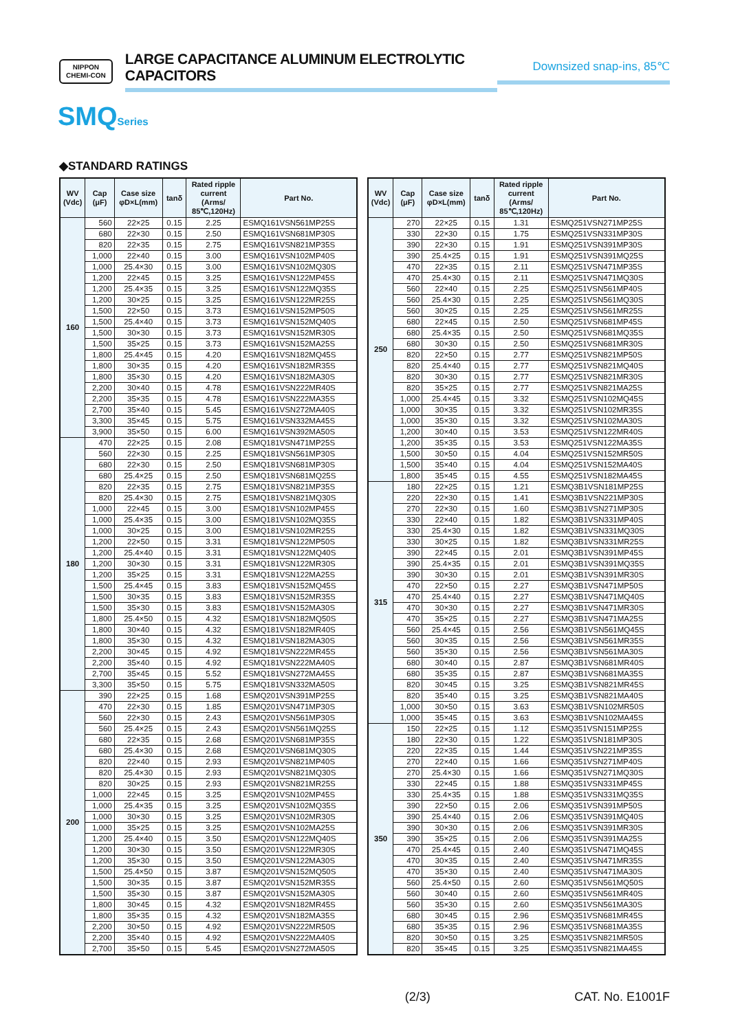NIPPON
CHEMI-CON
LARGE CAPACITANCE ALUMINUM ELECTROLYTIC CAPACITORS
Downsized snap-ins, 85℃
SMQSeries
◆STANDARD RATINGS
| WV (Vdc) | Cap (μF) | Case size φD×L(mm) | tanδ | Rated ripple current (Arms/ 85℃,120Hz) | Part No. |
| --- | --- | --- | --- | --- | --- |
| 160 | 560 | 22×25 | 0.15 | 2.25 | ESMQ161VSN561MP25S |
| | 680 | 22×30 | 0.15 | 2.50 | ESMQ161VSN681MP30S |
| | 820 | 22×35 | 0.15 | 2.75 | ESMQ161VSN821MP35S |
| | 1,000 | 22×40 | 0.15 | 3.00 | ESMQ161VSN102MP40S |
| | 1,000 | 25.4×30 | 0.15 | 3.00 | ESMQ161VSN102MQ30S |
| | 1,200 | 22×45 | 0.15 | 3.25 | ESMQ161VSN122MP45S |
| | 1,200 | 25.4×35 | 0.15 | 3.25 | ESMQ161VSN122MQ35S |
| | 1,200 | 30×25 | 0.15 | 3.25 | ESMQ161VSN122MR25S |
| | 1,500 | 22×50 | 0.15 | 3.73 | ESMQ161VSN152MP50S |
| | 1,500 | 25.4×40 | 0.15 | 3.73 | ESMQ161VSN152MQ40S |
| | 1,500 | 30×30 | 0.15 | 3.73 | ESMQ161VSN152MR30S |
| | 1,500 | 35×25 | 0.15 | 3.73 | ESMQ161VSN152MA25S |
| | 1,800 | 25.4×45 | 0.15 | 4.20 | ESMQ161VSN182MQ45S |
| | 1,800 | 30×35 | 0.15 | 4.20 | ESMQ161VSN182MR35S |
| | 1,800 | 35×30 | 0.15 | 4.20 | ESMQ161VSN182MA30S |
| | 2,200 | 30×40 | 0.15 | 4.78 | ESMQ161VSN222MR40S |
| | 2,200 | 35×35 | 0.15 | 4.78 | ESMQ161VSN222MA35S |
| | 2,700 | 35×40 | 0.15 | 5.45 | ESMQ161VSN272MA40S |
| | 3,300 | 35×45 | 0.15 | 5.75 | ESMQ161VSN332MA45S |
| | 3,900 | 35×50 | 0.15 | 6.00 | ESMQ161VSN392MA50S |
| 180 | 470 | 22×25 | 0.15 | 2.08 | ESMQ181VSN471MP25S |
| | 560 | 22×30 | 0.15 | 2.25 | ESMQ181VSN561MP30S |
| | 680 | 22×30 | 0.15 | 2.50 | ESMQ181VSN681MP30S |
| | 680 | 25.4×25 | 0.15 | 2.50 | ESMQ181VSN681MQ25S |
| | 820 | 22×35 | 0.15 | 2.75 | ESMQ181VSN821MP35S |
| | 820 | 25.4×30 | 0.15 | 2.75 | ESMQ181VSN821MQ30S |
| | 1,000 | 22×45 | 0.15 | 3.00 | ESMQ181VSN102MP45S |
| | 1,000 | 25.4×35 | 0.15 | 3.00 | ESMQ181VSN102MQ35S |
| | 1,000 | 30×25 | 0.15 | 3.00 | ESMQ181VSN102MR25S |
| | 1,200 | 22×50 | 0.15 | 3.31 | ESMQ181VSN122MP50S |
| | 1,200 | 25.4×40 | 0.15 | 3.31 | ESMQ181VSN122MQ40S |
| | 1,200 | 30×30 | 0.15 | 3.31 | ESMQ181VSN122MR30S |
| | 1,200 | 35×25 | 0.15 | 3.31 | ESMQ181VSN122MA25S |
| | 1,500 | 25.4×45 | 0.15 | 3.83 | ESMQ181VSN152MQ45S |
| | 1,500 | 30×35 | 0.15 | 3.83 | ESMQ181VSN152MR35S |
| | 1,500 | 35×30 | 0.15 | 3.83 | ESMQ181VSN152MA30S |
| | 1,800 | 25.4×50 | 0.15 | 4.32 | ESMQ181VSN182MQ50S |
| | 1,800 | 30×40 | 0.15 | 4.32 | ESMQ181VSN182MR40S |
| | 1,800 | 35×30 | 0.15 | 4.32 | ESMQ181VSN182MA30S |
| | 2,200 | 30×45 | 0.15 | 4.92 | ESMQ181VSN222MR45S |
| | 2,200 | 35×40 | 0.15 | 4.92 | ESMQ181VSN222MA40S |
| | 2,700 | 35×45 | 0.15 | 5.52 | ESMQ181VSN272MA45S |
| | 3,300 | 35×50 | 0.15 | 5.75 | ESMQ181VSN332MA50S |
| 200 | 390 | 22×25 | 0.15 | 1.68 | ESMQ201VSN391MP25S |
| | 470 | 22×30 | 0.15 | 1.85 | ESMQ201VSN471MP30S |
| | 560 | 22×30 | 0.15 | 2.43 | ESMQ201VSN561MP30S |
| | 560 | 25.4×25 | 0.15 | 2.43 | ESMQ201VSN561MQ25S |
| | 680 | 22×35 | 0.15 | 2.68 | ESMQ201VSN681MP35S |
| | 680 | 25.4×30 | 0.15 | 2.68 | ESMQ201VSN681MQ30S |
| | 820 | 22×40 | 0.15 | 2.93 | ESMQ201VSN821MP40S |
| | 820 | 25.4×30 | 0.15 | 2.93 | ESMQ201VSN821MQ30S |
| | 820 | 30×25 | 0.15 | 2.93 | ESMQ201VSN821MR25S |
| | 1,000 | 22×45 | 0.15 | 3.25 | ESMQ201VSN102MP45S |
| | 1,000 | 25.4×35 | 0.15 | 3.25 | ESMQ201VSN102MQ35S |
| | 1,000 | 30×30 | 0.15 | 3.25 | ESMQ201VSN102MR30S |
| | 1,000 | 35×25 | 0.15 | 3.25 | ESMQ201VSN102MA25S |
| | 1,200 | 25.4×40 | 0.15 | 3.50 | ESMQ201VSN122MQ40S |
| | 1,200 | 30×30 | 0.15 | 3.50 | ESMQ201VSN122MR30S |
| | 1,200 | 35×30 | 0.15 | 3.50 | ESMQ201VSN122MA30S |
| | 1,500 | 25.4×50 | 0.15 | 3.87 | ESMQ201VSN152MQ50S |
| | 1,500 | 30×35 | 0.15 | 3.87 | ESMQ201VSN152MR35S |
| | 1,500 | 35×30 | 0.15 | 3.87 | ESMQ201VSN152MA30S |
| | 1,800 | 30×45 | 0.15 | 4.32 | ESMQ201VSN182MR45S |
| | 1,800 | 35×35 | 0.15 | 4.32 | ESMQ201VSN182MA35S |
| | 2,200 | 30×50 | 0.15 | 4.92 | ESMQ201VSN222MR50S |
| | 2,200 | 35×40 | 0.15 | 4.92 | ESMQ201VSN222MA40S |
| | 2,700 | 35×50 | 0.15 | 5.45 | ESMQ201VSN272MA50S |
| WV (Vdc) | Cap (μF) | Case size φD×L(mm) | tanδ | Rated ripple current (Arms/ 85℃,120Hz) | Part No. |
| --- | --- | --- | --- | --- | --- |
| 250 | 270 | 22×25 | 0.15 | 1.31 | ESMQ251VSN271MP25S |
| | 330 | 22×30 | 0.15 | 1.75 | ESMQ251VSN331MP30S |
| | 390 | 22×30 | 0.15 | 1.91 | ESMQ251VSN391MP30S |
| | 390 | 25.4×25 | 0.15 | 1.91 | ESMQ251VSN391MQ25S |
| | 470 | 22×35 | 0.15 | 2.11 | ESMQ251VSN471MP35S |
| | 470 | 25.4×30 | 0.15 | 2.11 | ESMQ251VSN471MQ30S |
| | 560 | 22×40 | 0.15 | 2.25 | ESMQ251VSN561MP40S |
| | 560 | 25.4×30 | 0.15 | 2.25 | ESMQ251VSN561MQ30S |
| | 560 | 30×25 | 0.15 | 2.25 | ESMQ251VSN561MR25S |
| | 680 | 22×45 | 0.15 | 2.50 | ESMQ251VSN681MP45S |
| | 680 | 25.4×35 | 0.15 | 2.50 | ESMQ251VSN681MQ35S |
| | 680 | 30×30 | 0.15 | 2.50 | ESMQ251VSN681MR30S |
| | 820 | 22×50 | 0.15 | 2.77 | ESMQ251VSN821MP50S |
| | 820 | 25.4×40 | 0.15 | 2.77 | ESMQ251VSN821MQ40S |
| | 820 | 30×30 | 0.15 | 2.77 | ESMQ251VSN821MR30S |
| | 820 | 35×25 | 0.15 | 2.77 | ESMQ251VSN821MA25S |
| | 1,000 | 25.4×45 | 0.15 | 3.32 | ESMQ251VSN102MQ45S |
| | 1,000 | 30×35 | 0.15 | 3.32 | ESMQ251VSN102MR35S |
| | 1,000 | 35×30 | 0.15 | 3.32 | ESMQ251VSN102MA30S |
| | 1,200 | 30×40 | 0.15 | 3.53 | ESMQ251VSN122MR40S |
| | 1,200 | 35×35 | 0.15 | 3.53 | ESMQ251VSN122MA35S |
| | 1,500 | 30×50 | 0.15 | 4.04 | ESMQ251VSN152MR50S |
| | 1,500 | 35×40 | 0.15 | 4.04 | ESMQ251VSN152MA40S |
| | 1,800 | 35×45 | 0.15 | 4.55 | ESMQ251VSN182MA45S |
| 315 | 180 | 22×25 | 0.15 | 1.21 | ESMQ3B1VSN181MP25S |
| | 220 | 22×30 | 0.15 | 1.41 | ESMQ3B1VSN221MP30S |
| | 270 | 22×30 | 0.15 | 1.60 | ESMQ3B1VSN271MP30S |
| | 330 | 22×40 | 0.15 | 1.82 | ESMQ3B1VSN331MP40S |
| | 330 | 25.4×30 | 0.15 | 1.82 | ESMQ3B1VSN331MQ30S |
| | 330 | 30×25 | 0.15 | 1.82 | ESMQ3B1VSN331MR25S |
| | 390 | 22×45 | 0.15 | 2.01 | ESMQ3B1VSN391MP45S |
| | 390 | 25.4×35 | 0.15 | 2.01 | ESMQ3B1VSN391MQ35S |
| | 390 | 30×30 | 0.15 | 2.01 | ESMQ3B1VSN391MR30S |
| | 470 | 22×50 | 0.15 | 2.27 | ESMQ3B1VSN471MP50S |
| | 470 | 25.4×40 | 0.15 | 2.27 | ESMQ3B1VSN471MQ40S |
| | 470 | 30×30 | 0.15 | 2.27 | ESMQ3B1VSN471MR30S |
| | 470 | 35×25 | 0.15 | 2.27 | ESMQ3B1VSN471MA25S |
| | 560 | 25.4×45 | 0.15 | 2.56 | ESMQ3B1VSN561MQ45S |
| | 560 | 30×35 | 0.15 | 2.56 | ESMQ3B1VSN561MR35S |
| | 560 | 35×30 | 0.15 | 2.56 | ESMQ3B1VSN561MA30S |
| | 680 | 30×40 | 0.15 | 2.87 | ESMQ3B1VSN681MR40S |
| | 680 | 35×35 | 0.15 | 2.87 | ESMQ3B1VSN681MA35S |
| | 820 | 30×45 | 0.15 | 3.25 | ESMQ3B1VSN821MR45S |
| | 820 | 35×40 | 0.15 | 3.25 | ESMQ3B1VSN821MA40S |
| | 1,000 | 30×50 | 0.15 | 3.63 | ESMQ3B1VSN102MR50S |
| | 1,000 | 35×45 | 0.15 | 3.63 | ESMQ3B1VSN102MA45S |
| 350 | 150 | 22×25 | 0.15 | 1.12 | ESMQ351VSN151MP25S |
| | 180 | 22×30 | 0.15 | 1.22 | ESMQ351VSN181MP30S |
| | 220 | 22×35 | 0.15 | 1.44 | ESMQ351VSN221MP35S |
| | 270 | 22×40 | 0.15 | 1.66 | ESMQ351VSN271MP40S |
| | 270 | 25.4×30 | 0.15 | 1.66 | ESMQ351VSN271MQ30S |
| | 330 | 22×45 | 0.15 | 1.88 | ESMQ351VSN331MP45S |
| | 330 | 25.4×35 | 0.15 | 1.88 | ESMQ351VSN331MQ35S |
| | 390 | 22×50 | 0.15 | 2.06 | ESMQ351VSN391MP50S |
| | 390 | 25.4×40 | 0.15 | 2.06 | ESMQ351VSN391MQ40S |
| | 390 | 30×30 | 0.15 | 2.06 | ESMQ351VSN391MR30S |
| | 390 | 35×25 | 0.15 | 2.06 | ESMQ351VSN391MA25S |
| | 470 | 25.4×45 | 0.15 | 2.40 | ESMQ351VSN471MQ45S |
| | 470 | 30×35 | 0.15 | 2.40 | ESMQ351VSN471MR35S |
| | 470 | 35×30 | 0.15 | 2.40 | ESMQ351VSN471MA30S |
| | 560 | 25.4×50 | 0.15 | 2.60 | ESMQ351VSN561MQ50S |
| | 560 | 30×40 | 0.15 | 2.60 | ESMQ351VSN561MR40S |
| | 560 | 35×30 | 0.15 | 2.60 | ESMQ351VSN561MA30S |
| | 680 | 30×45 | 0.15 | 2.96 | ESMQ351VSN681MR45S |
| | 680 | 35×35 | 0.15 | 2.96 | ESMQ351VSN681MA35S |
| | 820 | 30×50 | 0.15 | 3.25 | ESMQ351VSN821MR50S |
| | 820 | 35×45 | 0.15 | 3.25 | ESMQ351VSN821MA45S |
(2/3) CAT. No. E1001F